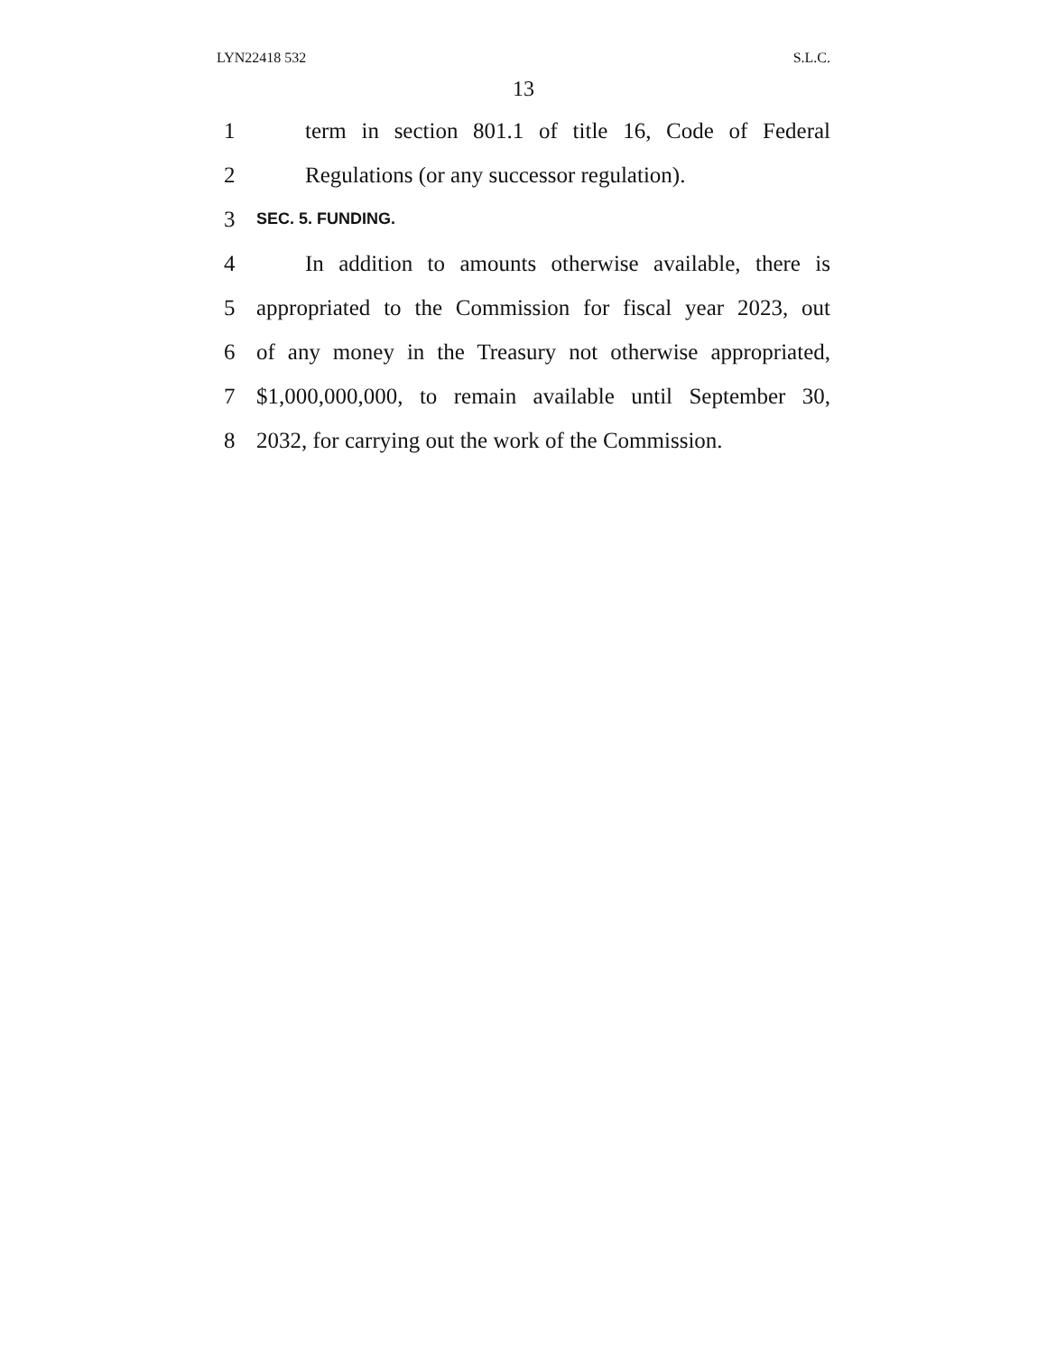LYN22418 532 S.L.C.
13
1 term in section 801.1 of title 16, Code of Federal
2 Regulations (or any successor regulation).
3 SEC. 5. FUNDING.
4 In addition to amounts otherwise available, there is
5 appropriated to the Commission for fiscal year 2023, out
6 of any money in the Treasury not otherwise appropriated,
7 $1,000,000,000, to remain available until September 30,
8 2032, for carrying out the work of the Commission.